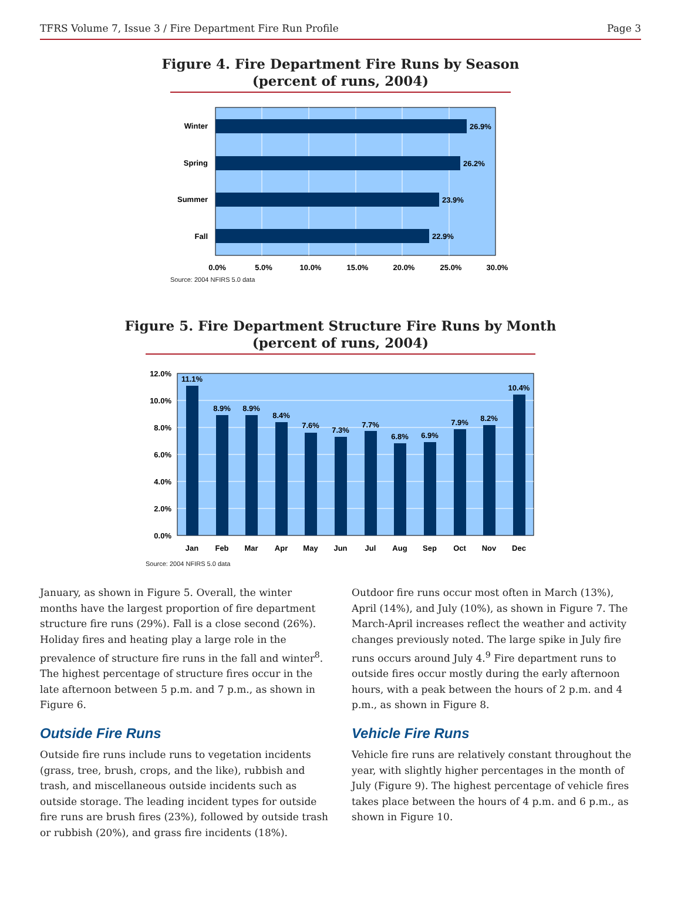TFRS Volume 7, Issue 3 / Fire Department Fire Run Profile Page 3
Figure 4. Fire Department Fire Runs by Season
(percent of runs, 2004)
Winter
26.9%
Spring
26.2%
Summer
23.9%
Fall
22.9%
0.0%
5.0%
10.0%
15.0%
20.0%
25.0%
30.0%
Source: 2004 NFIRS 5.0 data
Figure 5. Fire Department Structure Fire Runs by Month
(percent of runs, 2004)
12.0%
10.0%
8.0%
6.0%
4.0%
2.0%
0.0%
11.1%
8.9%
8.9%
8.4%
7.6%
7.3%
7.7%
6.8%
6.9%
7.9%
8.2%
10.4%
Jan
Feb
Mar
Apr
May
Jun
Jul
Aug
Sep
Oct
Nov
Dec
Source: 2004 NFIRS 5.0 data
January, as shown in Figure 5. Overall, the winter months have the largest proportion of fire department structure fire runs (29%). Fall is a close second (26%). Holiday fires and heating play a large role in the prevalence of structure fire runs in the fall and winter<sup>8</sup>. The highest percentage of structure fires occur in the late afternoon between 5 p.m. and 7 p.m., as shown in Figure 6.
Outside Fire Runs
Outside fire runs include runs to vegetation incidents (grass, tree, brush, crops, and the like), rubbish and trash, and miscellaneous outside incidents such as outside storage. The leading incident types for outside fire runs are brush fires (23%), followed by outside trash or rubbish (20%), and grass fire incidents (18%).
Outdoor fire runs occur most often in March (13%), April (14%), and July (10%), as shown in Figure 7. The March-April increases reflect the weather and activity changes previously noted. The large spike in July fire runs occurs around July 4.<sup>9</sup> Fire department runs to outside fires occur mostly during the early afternoon hours, with a peak between the hours of 2 p.m. and 4 p.m., as shown in Figure 8.
Vehicle Fire Runs
Vehicle fire runs are relatively constant throughout the year, with slightly higher percentages in the month of July (Figure 9). The highest percentage of vehicle fires takes place between the hours of 4 p.m. and 6 p.m., as shown in Figure 10.